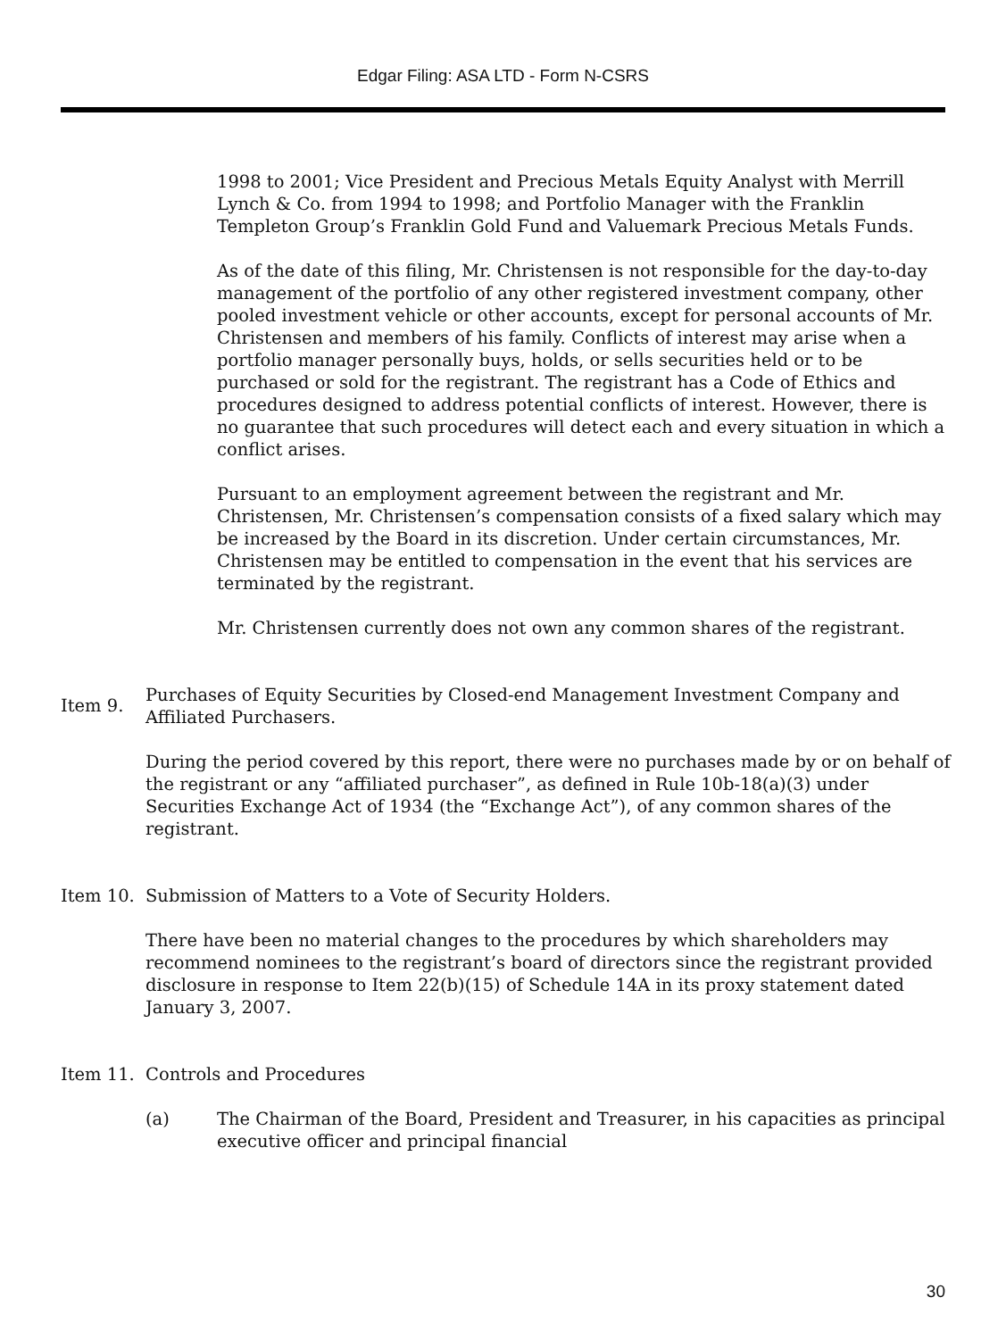Edgar Filing: ASA LTD - Form N-CSRS
1998 to 2001; Vice President and Precious Metals Equity Analyst with Merrill Lynch & Co. from 1994 to 1998; and Portfolio Manager with the Franklin Templeton Group’s Franklin Gold Fund and Valuemark Precious Metals Funds.
As of the date of this filing, Mr. Christensen is not responsible for the day-to-day management of the portfolio of any other registered investment company, other pooled investment vehicle or other accounts, except for personal accounts of Mr. Christensen and members of his family. Conflicts of interest may arise when a portfolio manager personally buys, holds, or sells securities held or to be purchased or sold for the registrant. The registrant has a Code of Ethics and procedures designed to address potential conflicts of interest. However, there is no guarantee that such procedures will detect each and every situation in which a conflict arises.
Pursuant to an employment agreement between the registrant and Mr. Christensen, Mr. Christensen’s compensation consists of a fixed salary which may be increased by the Board in its discretion. Under certain circumstances, Mr. Christensen may be entitled to compensation in the event that his services are terminated by the registrant.
Mr. Christensen currently does not own any common shares of the registrant.
Item 9.
Purchases of Equity Securities by Closed-end Management Investment Company and Affiliated Purchasers.
During the period covered by this report, there were no purchases made by or on behalf of the registrant or any “affiliated purchaser”, as defined in Rule 10b-18(a)(3) under Securities Exchange Act of 1934 (the “Exchange Act”), of any common shares of the registrant.
Item 10. Submission of Matters to a Vote of Security Holders.
There have been no material changes to the procedures by which shareholders may recommend nominees to the registrant’s board of directors since the registrant provided disclosure in response to Item 22(b)(15) of Schedule 14A in its proxy statement dated January 3, 2007.
Item 11. Controls and Procedures
(a) The Chairman of the Board, President and Treasurer, in his capacities as principal executive officer and principal financial
30